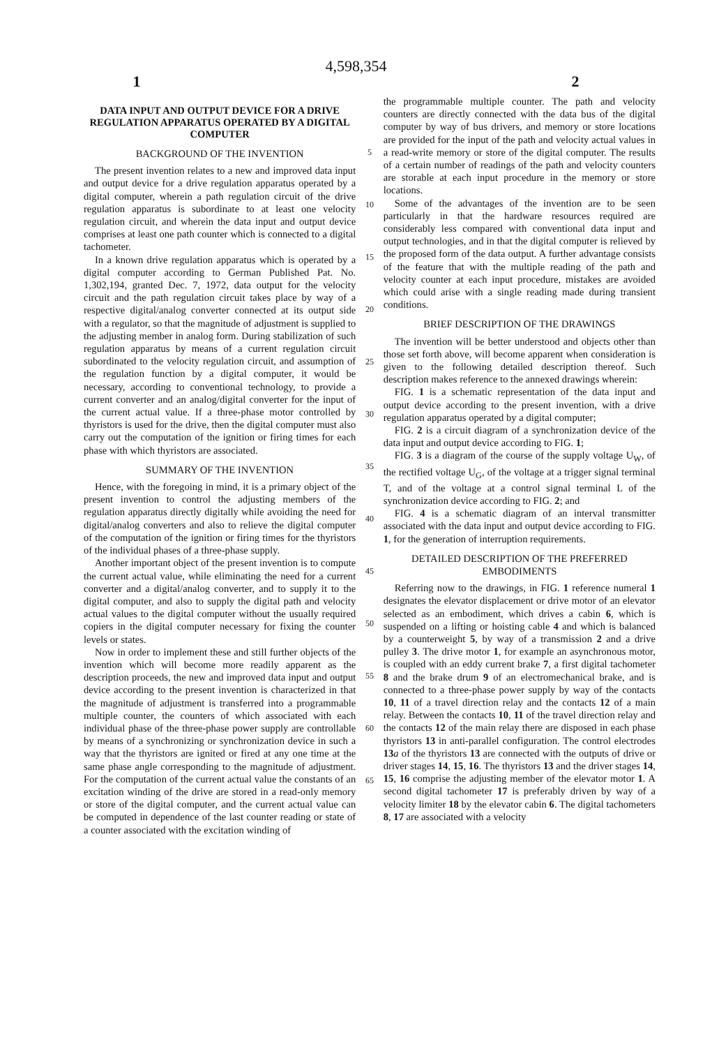1 4,598,354 2
DATA INPUT AND OUTPUT DEVICE FOR A DRIVE REGULATION APPARATUS OPERATED BY A DIGITAL COMPUTER
BACKGROUND OF THE INVENTION
The present invention relates to a new and improved data input and output device for a drive regulation apparatus operated by a digital computer, wherein a path regulation circuit of the drive regulation apparatus is subordinate to at least one velocity regulation circuit, and wherein the data input and output device comprises at least one path counter which is connected to a digital tachometer.
In a known drive regulation apparatus which is operated by a digital computer according to German Published Pat. No. 1,302,194, granted Dec. 7, 1972, data output for the velocity circuit and the path regulation circuit takes place by way of a respective digital/analog converter connected at its output side with a regulator, so that the magnitude of adjustment is supplied to the adjusting member in analog form. During stabilization of such regulation apparatus by means of a current regulation circuit subordinated to the velocity regulation circuit, and assumption of the regulation function by a digital computer, it would be necessary, according to conventional technology, to provide a current converter and an analog/digital converter for the input of the current actual value. If a three-phase motor controlled by thyristors is used for the drive, then the digital computer must also carry out the computation of the ignition or firing times for each phase with which thyristors are associated.
SUMMARY OF THE INVENTION
Hence, with the foregoing in mind, it is a primary object of the present invention to control the adjusting members of the regulation apparatus directly digitally while avoiding the need for digital/analog converters and also to relieve the digital computer of the computation of the ignition or firing times for the thyristors of the individual phases of a three-phase supply.
Another important object of the present invention is to compute the current actual value, while eliminating the need for a current converter and a digital/analog converter, and to supply it to the digital computer, and also to supply the digital path and velocity actual values to the digital computer without the usually required copiers in the digital computer necessary for fixing the counter levels or states.
Now in order to implement these and still further objects of the invention which will become more readily apparent as the description proceeds, the new and improved data input and output device according to the present invention is characterized in that the magnitude of adjustment is transferred into a programmable multiple counter, the counters of which associated with each individual phase of the three-phase power supply are controllable by means of a synchronizing or synchronization device in such a way that the thyristors are ignited or fired at any one time at the same phase angle corresponding to the magnitude of adjustment. For the computation of the current actual value the constants of an excitation winding of the drive are stored in a read-only memory or store of the digital computer, and the current actual value can be computed in dependence of the last counter reading or state of a counter associated with the excitation winding of
5
10
15
20
25
30
35
40
45
50
55
60
65
the programmable multiple counter. The path and velocity counters are directly connected with the data bus of the digital computer by way of bus drivers, and memory or store locations are provided for the input of the path and velocity actual values in a read-write memory or store of the digital computer. The results of a certain number of readings of the path and velocity counters are storable at each input procedure in the memory or store locations.
Some of the advantages of the invention are to be seen particularly in that the hardware resources required are considerably less compared with conventional data input and output technologies, and in that the digital computer is relieved by the proposed form of the data output. A further advantage consists of the feature that with the multiple reading of the path and velocity counter at each input procedure, mistakes are avoided which could arise with a single reading made during transient conditions.
BRIEF DESCRIPTION OF THE DRAWINGS
The invention will be better understood and objects other than those set forth above, will become apparent when consideration is given to the following detailed description thereof. Such description makes reference to the annexed drawings wherein:
FIG. 1 is a schematic representation of the data input and output device according to the present invention, with a drive regulation apparatus operated by a digital computer;
FIG. 2 is a circuit diagram of a synchronization device of the data input and output device according to FIG. 1;
FIG. 3 is a diagram of the course of the supply voltage U<sub>W</sub>, of the rectified voltage U<sub>G</sub>, of the voltage at a trigger signal terminal T, and of the voltage at a control signal terminal L of the synchronization device according to FIG. 2; and
FIG. 4 is a schematic diagram of an interval transmitter associated with the data input and output device according to FIG. 1, for the generation of interruption requirements.
DETAILED DESCRIPTION OF THE PREFERRED EMBODIMENTS
Referring now to the drawings, in FIG. 1 reference numeral 1 designates the elevator displacement or drive motor of an elevator selected as an embodiment, which drives a cabin 6, which is suspended on a lifting or hoisting cable 4 and which is balanced by a counterweight 5, by way of a transmission 2 and a drive pulley 3. The drive motor 1, for example an asynchronous motor, is coupled with an eddy current brake 7, a first digital tachometer 8 and the brake drum 9 of an electromechanical brake, and is connected to a three-phase power supply by way of the contacts 10, 11 of a travel direction relay and the contacts 12 of a main relay. Between the contacts 10, 11 of the travel direction relay and the contacts 12 of the main relay there are disposed in each phase thyristors 13 in anti-parallel configuration. The control electrodes 13 a of the thyristors 13 are connected with the outputs of drive or driver stages 14, 15, 16. The thyristors 13 and the driver stages 14, 15, 16 comprise the adjusting member of the elevator motor 1. A second digital tachometer 17 is preferably driven by way of a velocity limiter 18 by the elevator cabin 6. The digital tachometers 8, 17 are associated with a velocity